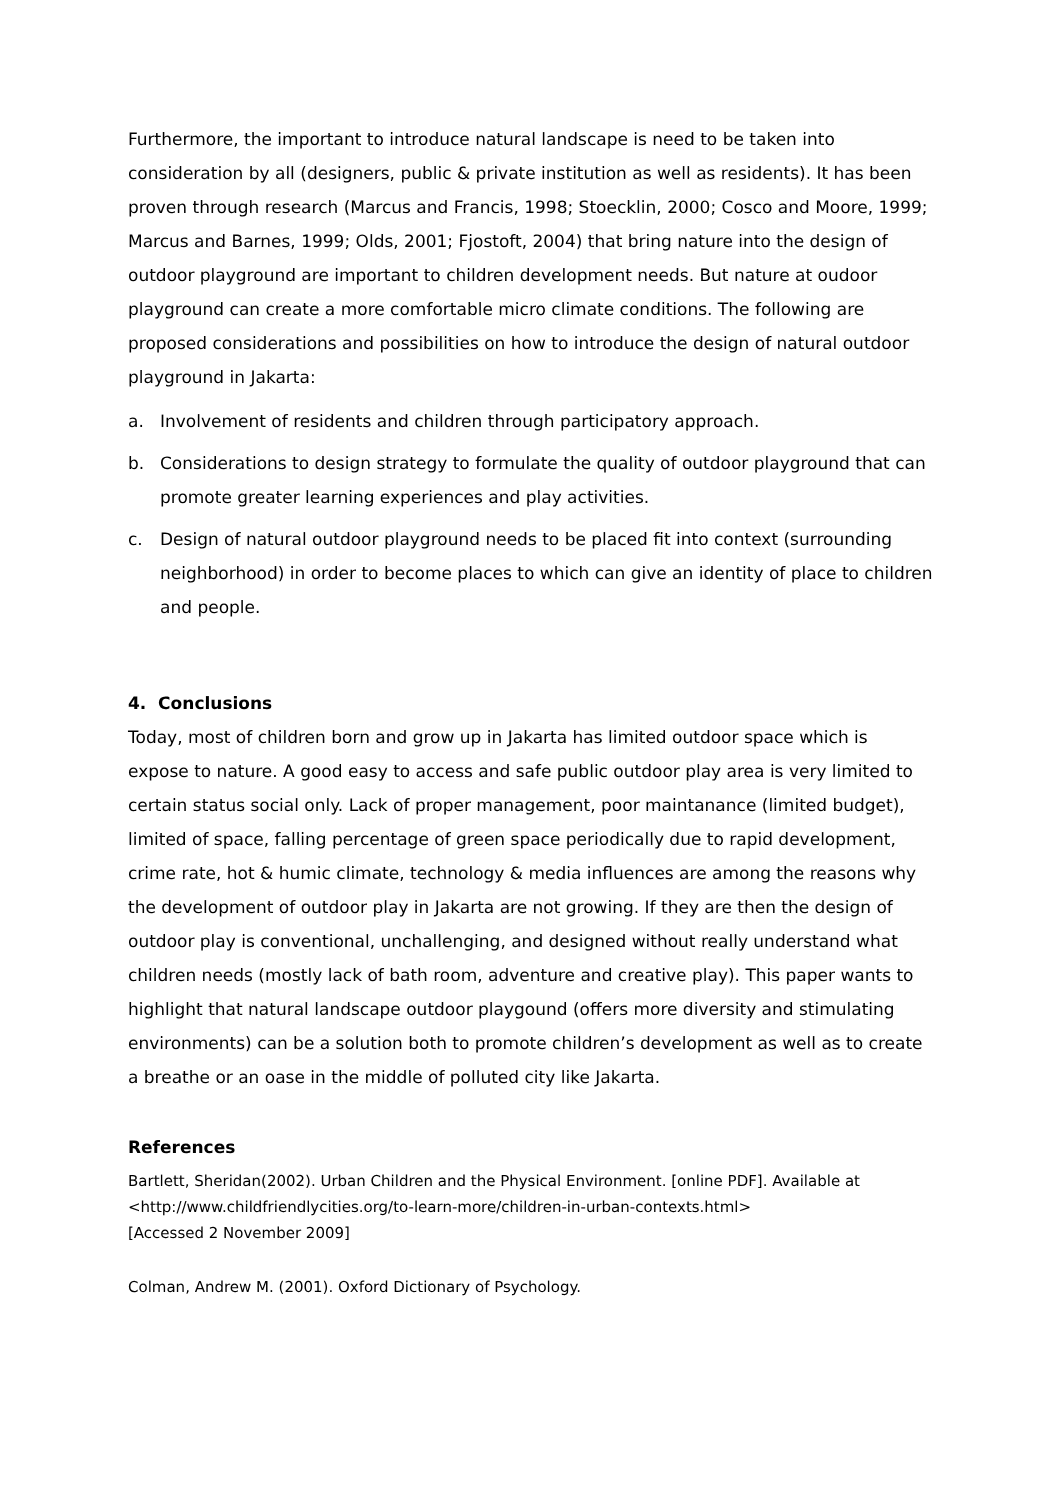Furthermore, the important to introduce natural landscape is need to be taken into consideration by all (designers, public & private institution as well as residents). It has been proven through research (Marcus and Francis, 1998; Stoecklin, 2000; Cosco and Moore, 1999; Marcus and Barnes, 1999; Olds, 2001; Fjostoft, 2004) that bring nature into the design of outdoor playground are important to children development needs. But nature at oudoor playground can create a more comfortable micro climate conditions. The following are proposed considerations and possibilities on how to introduce the design of natural outdoor playground in Jakarta:
a. Involvement of residents and children through participatory approach.
b. Considerations to design strategy to formulate the quality of outdoor playground that can promote greater learning experiences and play activities.
c. Design of natural outdoor playground needs to be placed fit into context (surrounding neighborhood) in order to become places to which can give an identity of place to children and people.
4. Conclusions
Today, most of children born and grow up in Jakarta has limited outdoor space which is expose to nature. A good easy to access and safe public outdoor play area is very limited to certain status social only. Lack of proper management, poor maintanance (limited budget), limited of space, falling percentage of green space periodically due to rapid development, crime rate, hot & humic climate, technology & media influences are among the reasons why the development of outdoor play in Jakarta are not growing. If they are then the design of outdoor play is conventional, unchallenging, and designed without really understand what children needs (mostly lack of bath room, adventure and creative play). This paper wants to highlight that natural landscape outdoor playgound (offers more diversity and stimulating environments) can be a solution both to promote children’s development as well as to create a breathe or an oase in the middle of polluted city like Jakarta.
References
Bartlett, Sheridan(2002). Urban Children and the Physical Environment. [online PDF]. Available at <http://www.childfriendlycities.org/to-learn-more/children-in-urban-contexts.html>
[Accessed 2 November 2009]
Colman, Andrew M. (2001). Oxford Dictionary of Psychology.